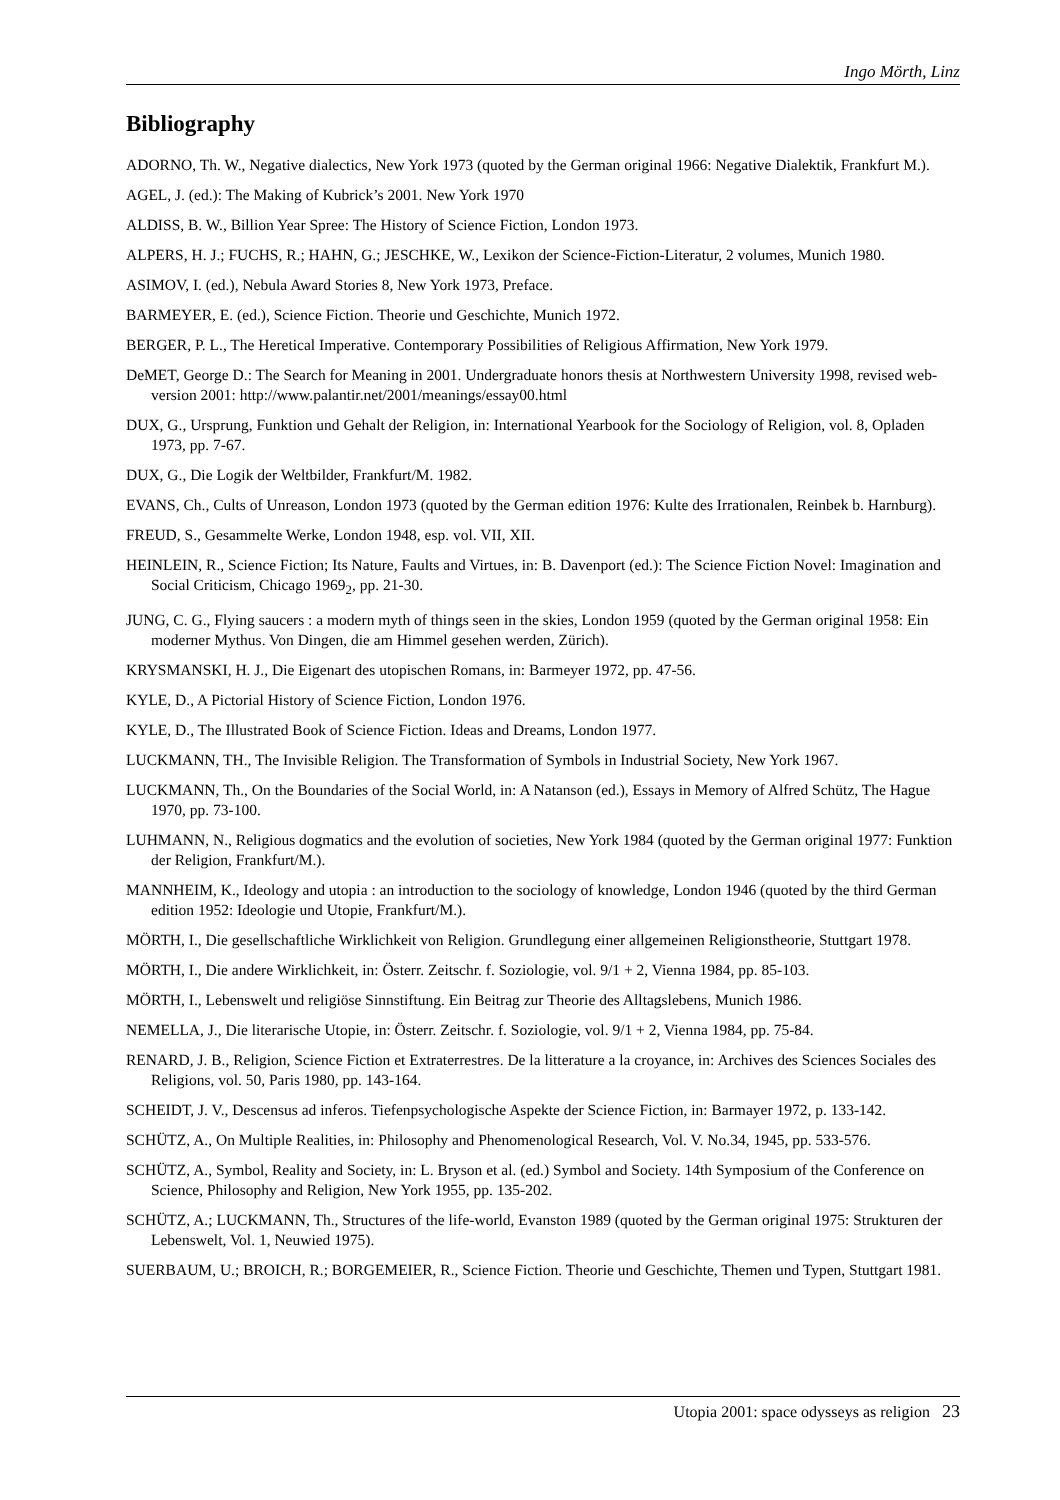Ingo Mörth, Linz
Bibliography
ADORNO, Th. W., Negative dialectics, New York 1973 (quoted by the German original 1966: Negative Dialektik, Frankfurt M.).
AGEL, J. (ed.): The Making of Kubrick’s 2001. New York 1970
ALDISS, B. W., Billion Year Spree: The History of Science Fiction, London 1973.
ALPERS, H. J.; FUCHS, R.; HAHN, G.; JESCHKE, W., Lexikon der Science-Fiction-Literatur, 2 volumes, Munich 1980.
ASIMOV, I. (ed.), Nebula Award Stories 8, New York 1973, Preface.
BARMEYER, E. (ed.), Science Fiction. Theorie und Geschichte, Munich 1972.
BERGER, P. L., The Heretical Imperative. Contemporary Possibilities of Religious Affirmation, New York 1979.
DeMET, George D.: The Search for Meaning in 2001. Undergraduate honors thesis at Northwestern University 1998, revised web-version 2001: http://www.palantir.net/2001/meanings/essay00.html
DUX, G., Ursprung, Funktion und Gehalt der Religion, in: International Yearbook for the Sociology of Religion, vol. 8, Opladen 1973, pp. 7-67.
DUX, G., Die Logik der Weltbilder, Frankfurt/M. 1982.
EVANS, Ch., Cults of Unreason, London 1973 (quoted by the German edition 1976: Kulte des Irrationalen, Reinbek b. Harnburg).
FREUD, S., Gesammelte Werke, London 1948, esp. vol. VII, XII.
HEINLEIN, R., Science Fiction; Its Nature, Faults and Virtues, in: B. Davenport (ed.): The Science Fiction Novel: Imagination and Social Criticism, Chicago 1969<sub>2</sub>, pp. 21-30.
JUNG, C. G., Flying saucers : a modern myth of things seen in the skies, London 1959 (quoted by the German original 1958: Ein moderner Mythus. Von Dingen, die am Himmel gesehen werden, Zürich).
KRYSMANSKI, H. J., Die Eigenart des utopischen Romans, in: Barmeyer 1972, pp. 47-56.
KYLE, D., A Pictorial History of Science Fiction, London 1976.
KYLE, D., The Illustrated Book of Science Fiction. Ideas and Dreams, London 1977.
LUCKMANN, TH., The Invisible Religion. The Transformation of Symbols in Industrial Society, New York 1967.
LUCKMANN, Th., On the Boundaries of the Social World, in: A Natanson (ed.), Essays in Memory of Alfred Schütz, The Hague 1970, pp. 73-100.
LUHMANN, N., Religious dogmatics and the evolution of societies, New York 1984 (quoted by the German original 1977: Funktion der Religion, Frankfurt/M.).
MANNHEIM, K., Ideology and utopia : an introduction to the sociology of knowledge, London 1946 (quoted by the third German edition 1952: Ideologie und Utopie, Frankfurt/M.).
MÖRTH, I., Die gesellschaftliche Wirklichkeit von Religion. Grundlegung einer allgemeinen Religionstheorie, Stuttgart 1978.
MÖRTH, I., Die andere Wirklichkeit, in: Österr. Zeitschr. f. Soziologie, vol. 9/1 + 2, Vienna 1984, pp. 85-103.
MÖRTH, I., Lebenswelt und religiöse Sinnstiftung. Ein Beitrag zur Theorie des Alltagslebens, Munich 1986.
NEMELLA, J., Die literarische Utopie, in: Österr. Zeitschr. f. Soziologie, vol. 9/1 + 2, Vienna 1984, pp. 75-84.
RENARD, J. B., Religion, Science Fiction et Extraterrestres. De la litterature a la croyance, in: Archives des Sciences Sociales des Religions, vol. 50, Paris 1980, pp. 143-164.
SCHEIDT, J. V., Descensus ad inferos. Tiefenpsychologische Aspekte der Science Fiction, in: Barmayer 1972, p. 133-142.
SCHÜTZ, A., On Multiple Realities, in: Philosophy and Phenomenological Research, Vol. V. No.34, 1945, pp. 533-576.
SCHÜTZ, A., Symbol, Reality and Society, in: L. Bryson et al. (ed.) Symbol and Society. 14th Symposium of the Conference on Science, Philosophy and Religion, New York 1955, pp. 135-202.
SCHÜTZ, A.; LUCKMANN, Th., Structures of the life-world, Evanston 1989 (quoted by the German original 1975: Strukturen der Lebenswelt, Vol. 1, Neuwied 1975).
SUERBAUM, U.; BROICH, R.; BORGEMEIER, R., Science Fiction. Theorie und Geschichte, Themen und Typen, Stuttgart 1981.
Utopia 2001: space odysseys as religion 23